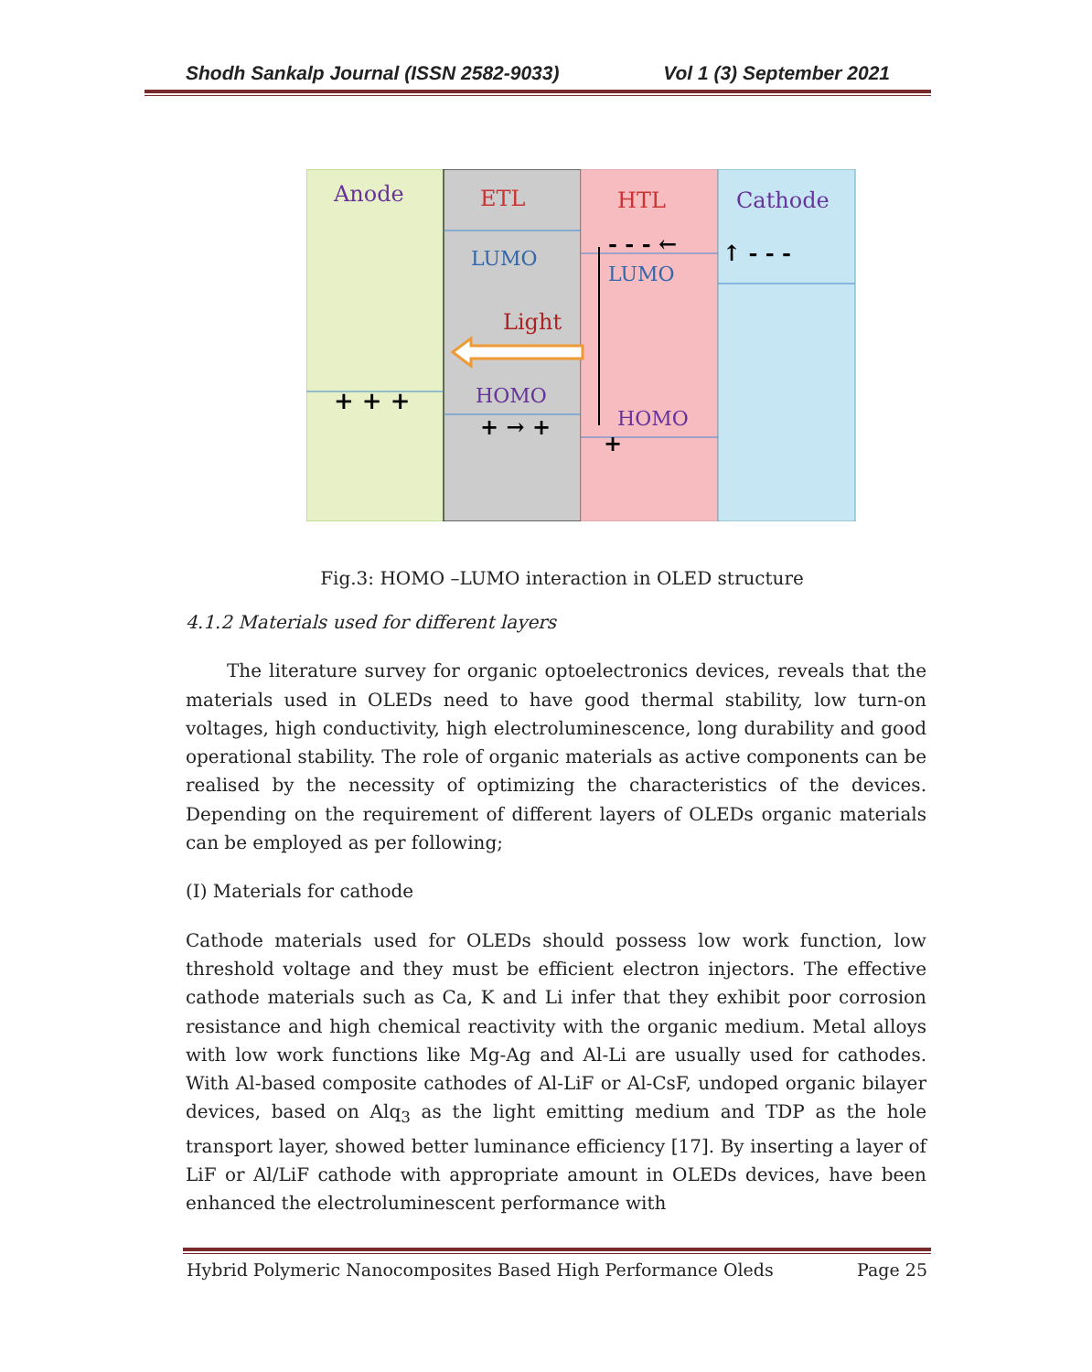Shodh Sankalp Journal (ISSN 2582-9033) Vol 1 (3) September 2021
Anode
ETL
HTL
Cathode
LUMO
LUMO
Light
HOMO
HOMO
+ + +
+ → +
+
- - - ←
↑ - - -
Fig.3: HOMO –LUMO interaction in OLED structure
4.1.2 Materials used for different layers
The literature survey for organic optoelectronics devices, reveals that the materials used in OLEDs need to have good thermal stability, low turn-on voltages, high conductivity, high electroluminescence, long durability and good operational stability. The role of organic materials as active components can be realised by the necessity of optimizing the characteristics of the devices. Depending on the requirement of different layers of OLEDs organic materials can be employed as per following;
(I) Materials for cathode
Cathode materials used for OLEDs should possess low work function, low threshold voltage and they must be efficient electron injectors. The effective cathode materials such as Ca, K and Li infer that they exhibit poor corrosion resistance and high chemical reactivity with the organic medium. Metal alloys with low work functions like Mg-Ag and Al-Li are usually used for cathodes. With Al-based composite cathodes of Al-LiF or Al-CsF, undoped organic bilayer devices, based on Alq<sub>3</sub> as the light emitting medium and TDP as the hole transport layer, showed better luminance efficiency [17]. By inserting a layer of LiF or Al/LiF cathode with appropriate amount in OLEDs devices, have been enhanced the electroluminescent performance with
Hybrid Polymeric Nanocomposites Based High Performance Oleds Page 25